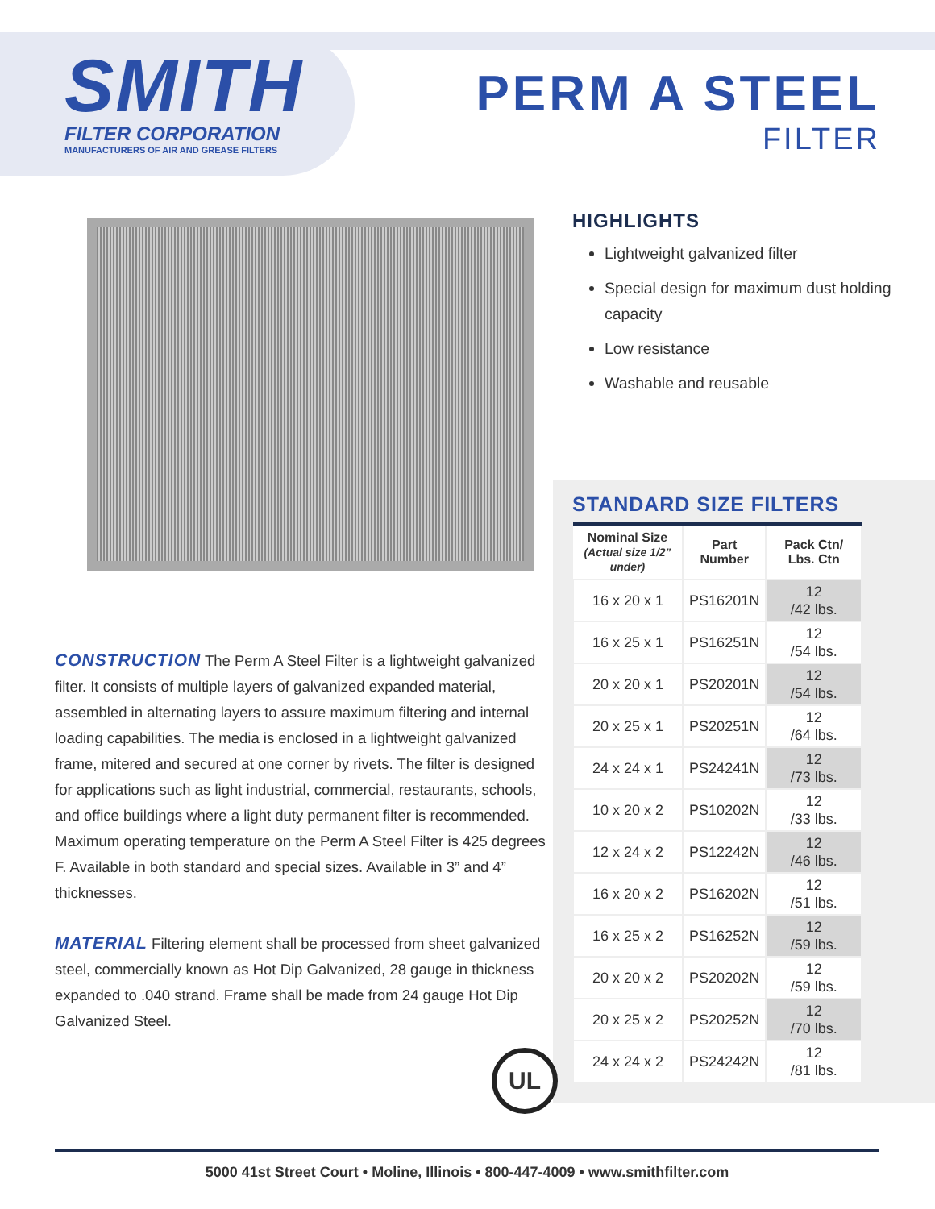SMITH
FILTER CORPORATION
MANUFACTURERS OF AIR AND GREASE FILTERS
PERM A STEEL
FILTER
CONSTRUCTION The Perm A Steel Filter is a lightweight galvanized filter. It consists of multiple layers of galvanized expanded material, assembled in alternating layers to assure maximum filtering and internal loading capabilities. The media is enclosed in a lightweight galvanized frame, mitered and secured at one corner by rivets. The filter is designed for applications such as light industrial, commercial, restaurants, schools, and office buildings where a light duty permanent filter is recommended. Maximum operating temperature on the Perm A Steel Filter is 425 degrees F. Available in both standard and special sizes. Available in 3” and 4” thicknesses.
MATERIAL Filtering element shall be processed from sheet galvanized steel, commercially known as Hot Dip Galvanized, 28 gauge in thickness expanded to .040 strand. Frame shall be made from 24 gauge Hot Dip Galvanized Steel.
HIGHLIGHTS
Lightweight galvanized filter
Special design for maximum dust holding capacity
Low resistance
Washable and reusable
STANDARD SIZE FILTERS
| Nominal Size (Actual size 1/2” under) | Part Number | Pack Ctn/ Lbs. Ctn |
| --- | --- | --- |
| 16 x 20 x 1 | PS16201N | 12 /42 lbs. |
| 16 x 25 x 1 | PS16251N | 12 /54 lbs. |
| 20 x 20 x 1 | PS20201N | 12 /54 lbs. |
| 20 x 25 x 1 | PS20251N | 12 /64 lbs. |
| 24 x 24 x 1 | PS24241N | 12 /73 lbs. |
| 10 x 20 x 2 | PS10202N | 12 /33 lbs. |
| 12 x 24 x 2 | PS12242N | 12 /46 lbs. |
| 16 x 20 x 2 | PS16202N | 12 /51 lbs. |
| 16 x 25 x 2 | PS16252N | 12 /59 lbs. |
| 20 x 20 x 2 | PS20202N | 12 /59 lbs. |
| 20 x 25 x 2 | PS20252N | 12 /70 lbs. |
| 24 x 24 x 2 | PS24242N | 12 /81 lbs. |
UL
5000 41st Street Court • Moline, Illinois • 800-447-4009 • www.smithfilter.com